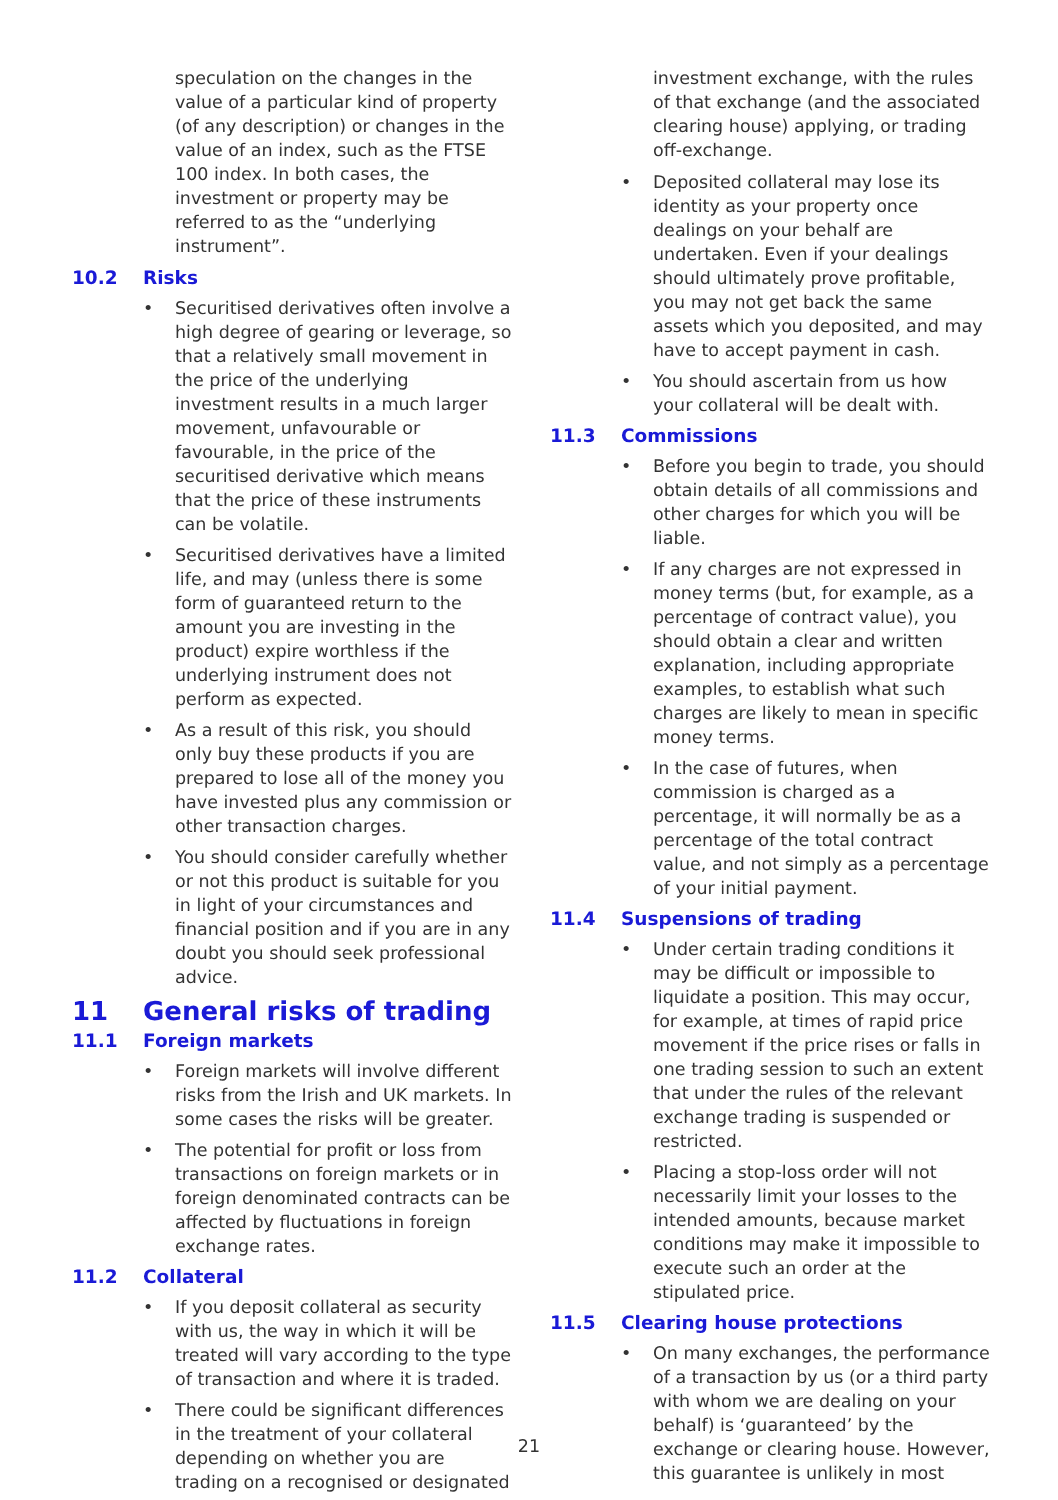speculation on the changes in the value of a particular kind of property (of any description) or changes in the value of an index, such as the FTSE 100 index. In both cases, the investment or property may be referred to as the “underlying instrument”.
10.2 Risks
• Securitised derivatives often involve a high degree of gearing or leverage, so that a relatively small movement in the price of the underlying investment results in a much larger movement, unfavourable or favourable, in the price of the securitised derivative which means that the price of these instruments can be volatile.
• Securitised derivatives have a limited life, and may (unless there is some form of guaranteed return to the amount you are investing in the product) expire worthless if the underlying instrument does not perform as expected.
• As a result of this risk, you should only buy these products if you are prepared to lose all of the money you have invested plus any commission or other transaction charges.
• You should consider carefully whether or not this product is suitable for you in light of your circumstances and financial position and if you are in any doubt you should seek professional advice.
11 General risks of trading
11.1 Foreign markets
• Foreign markets will involve different risks from the Irish and UK markets. In some cases the risks will be greater.
• The potential for profit or loss from transactions on foreign markets or in foreign denominated contracts can be affected by fluctuations in foreign exchange rates.
11.2 Collateral
• If you deposit collateral as security with us, the way in which it will be treated will vary according to the type of transaction and where it is traded.
• There could be significant differences in the treatment of your collateral depending on whether you are trading on a recognised or designated
investment exchange, with the rules of that exchange (and the associated clearing house) applying, or trading off-exchange.
• Deposited collateral may lose its identity as your property once dealings on your behalf are undertaken. Even if your dealings should ultimately prove profitable, you may not get back the same assets which you deposited, and may have to accept payment in cash.
• You should ascertain from us how your collateral will be dealt with.
11.3 Commissions
• Before you begin to trade, you should obtain details of all commissions and other charges for which you will be liable.
• If any charges are not expressed in money terms (but, for example, as a percentage of contract value), you should obtain a clear and written explanation, including appropriate examples, to establish what such charges are likely to mean in specific money terms.
• In the case of futures, when commission is charged as a percentage, it will normally be as a percentage of the total contract value, and not simply as a percentage of your initial payment.
11.4 Suspensions of trading
• Under certain trading conditions it may be difficult or impossible to liquidate a position. This may occur, for example, at times of rapid price movement if the price rises or falls in one trading session to such an extent that under the rules of the relevant exchange trading is suspended or restricted.
• Placing a stop-loss order will not necessarily limit your losses to the intended amounts, because market conditions may make it impossible to execute such an order at the stipulated price.
11.5 Clearing house protections
• On many exchanges, the performance of a transaction by us (or a third party with whom we are dealing on your behalf) is ‘guaranteed’ by the exchange or clearing house. However, this guarantee is unlikely in most
21